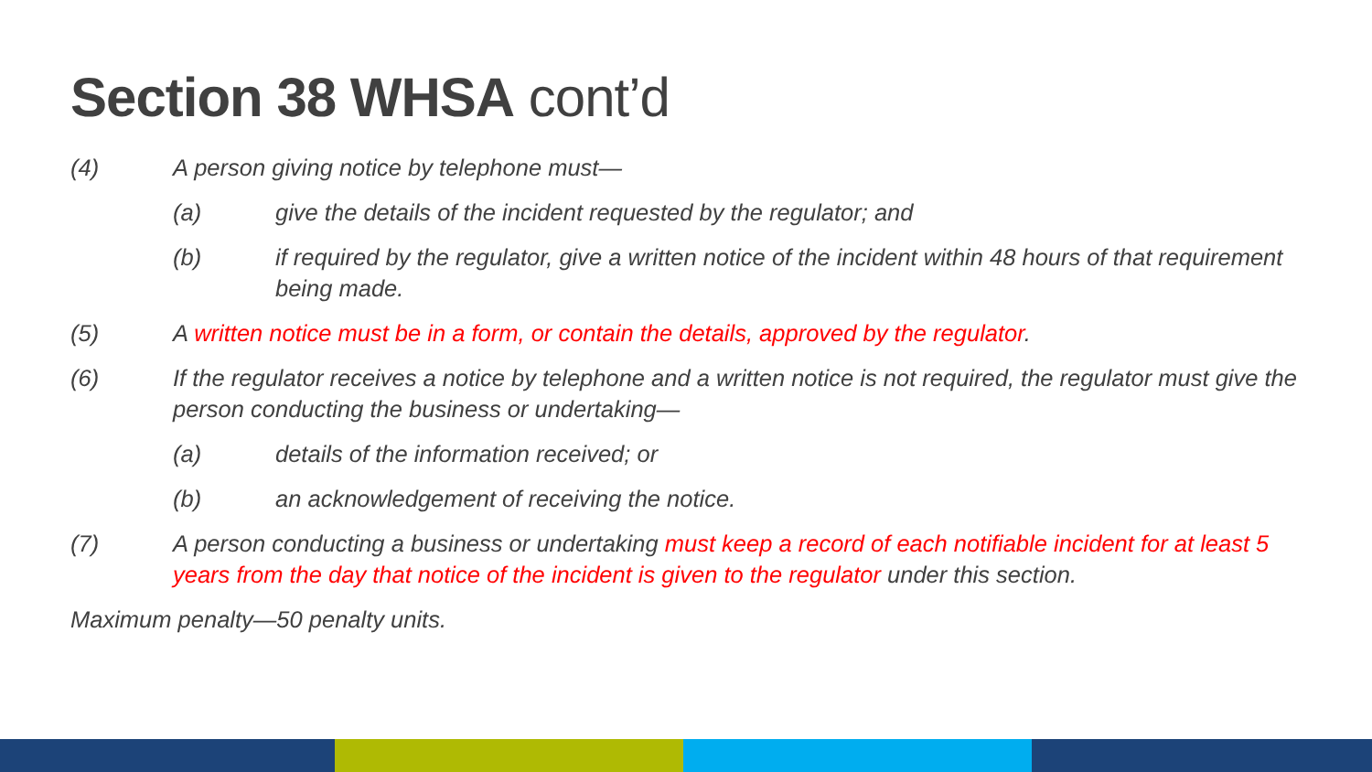Section 38 WHSA cont’d
(4) A person giving notice by telephone must—
(a) give the details of the incident requested by the regulator; and
(b) if required by the regulator, give a written notice of the incident within 48 hours of that requirement being made.
(5) A written notice must be in a form, or contain the details, approved by the regulator.
(6) If the regulator receives a notice by telephone and a written notice is not required, the regulator must give the person conducting the business or undertaking—
(a) details of the information received; or
(b) an acknowledgement of receiving the notice.
(7) A person conducting a business or undertaking must keep a record of each notifiable incident for at least 5 years from the day that notice of the incident is given to the regulator under this section.
Maximum penalty—50 penalty units.